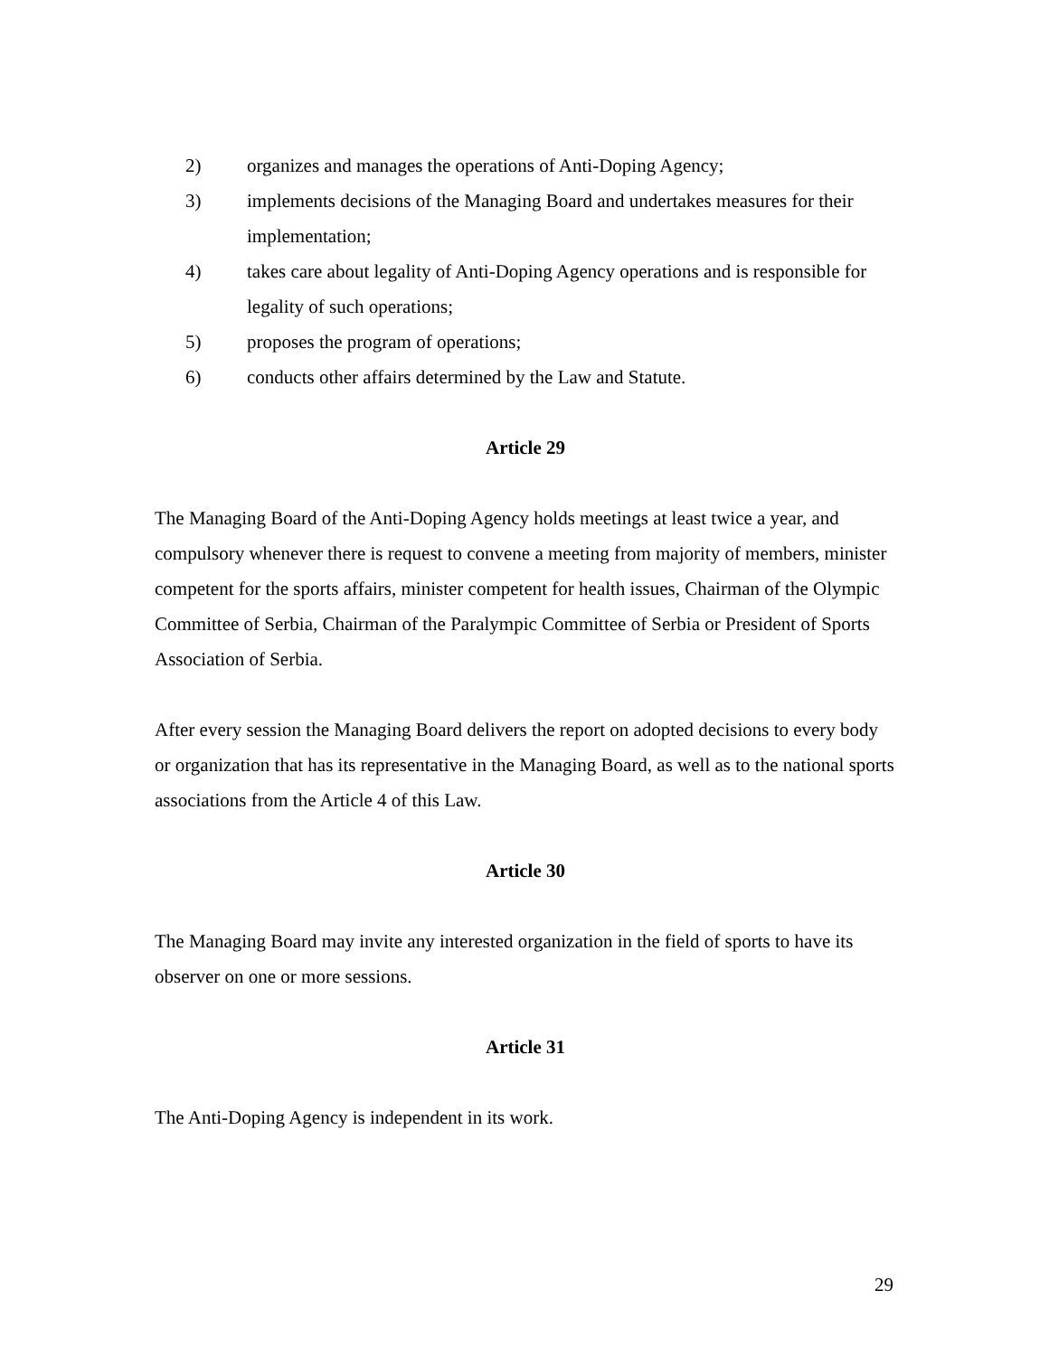2) organizes and manages the operations of Anti-Doping Agency;
3) implements decisions of the Managing Board and undertakes measures for their implementation;
4) takes care about legality of Anti-Doping Agency operations and is responsible for legality of such operations;
5) proposes the program of operations;
6) conducts other affairs determined by the Law and Statute.
Article 29
The Managing Board of the Anti-Doping Agency holds meetings at least twice a year, and compulsory whenever there is request to convene a meeting from majority of members, minister competent for the sports affairs, minister competent for health issues, Chairman of the Olympic Committee of Serbia, Chairman of the Paralympic Committee of Serbia or President of Sports Association of Serbia.
After every session the Managing Board delivers the report on adopted decisions to every body or organization that has its representative in the Managing Board, as well as to the national sports associations from the Article 4 of this Law.
Article 30
The Managing Board may invite any interested organization in the field of sports to have its observer on one or more sessions.
Article 31
The Anti-Doping Agency is independent in its work.
29